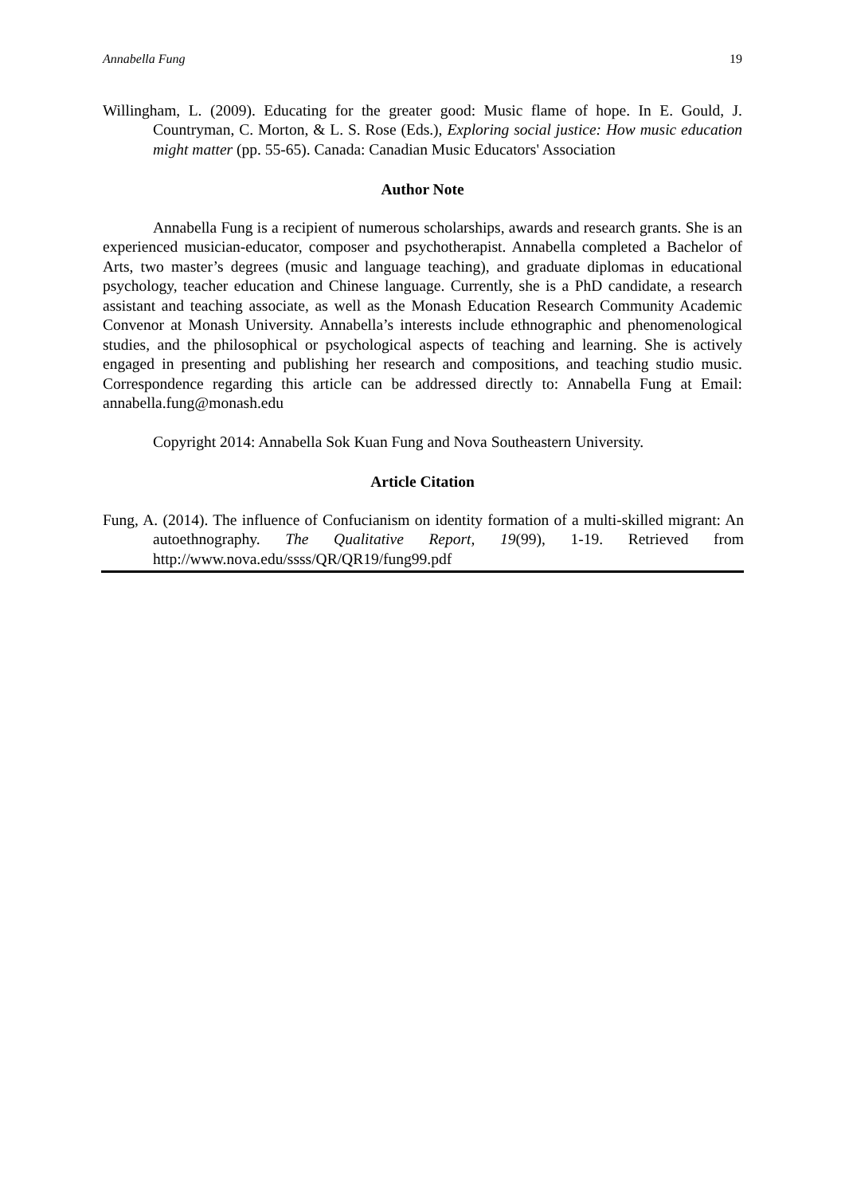Annabella Fung 19
Willingham, L. (2009). Educating for the greater good: Music flame of hope. In E. Gould, J. Countryman, C. Morton, & L. S. Rose (Eds.), Exploring social justice: How music education might matter (pp. 55-65). Canada: Canadian Music Educators' Association
Author Note
Annabella Fung is a recipient of numerous scholarships, awards and research grants. She is an experienced musician-educator, composer and psychotherapist. Annabella completed a Bachelor of Arts, two master’s degrees (music and language teaching), and graduate diplomas in educational psychology, teacher education and Chinese language. Currently, she is a PhD candidate, a research assistant and teaching associate, as well as the Monash Education Research Community Academic Convenor at Monash University. Annabella’s interests include ethnographic and phenomenological studies, and the philosophical or psychological aspects of teaching and learning. She is actively engaged in presenting and publishing her research and compositions, and teaching studio music. Correspondence regarding this article can be addressed directly to: Annabella Fung at Email: annabella.fung@monash.edu
Copyright 2014: Annabella Sok Kuan Fung and Nova Southeastern University.
Article Citation
Fung, A. (2014). The influence of Confucianism on identity formation of a multi-skilled migrant: An autoethnography. The Qualitative Report, 19(99), 1-19. Retrieved from http://www.nova.edu/ssss/QR/QR19/fung99.pdf